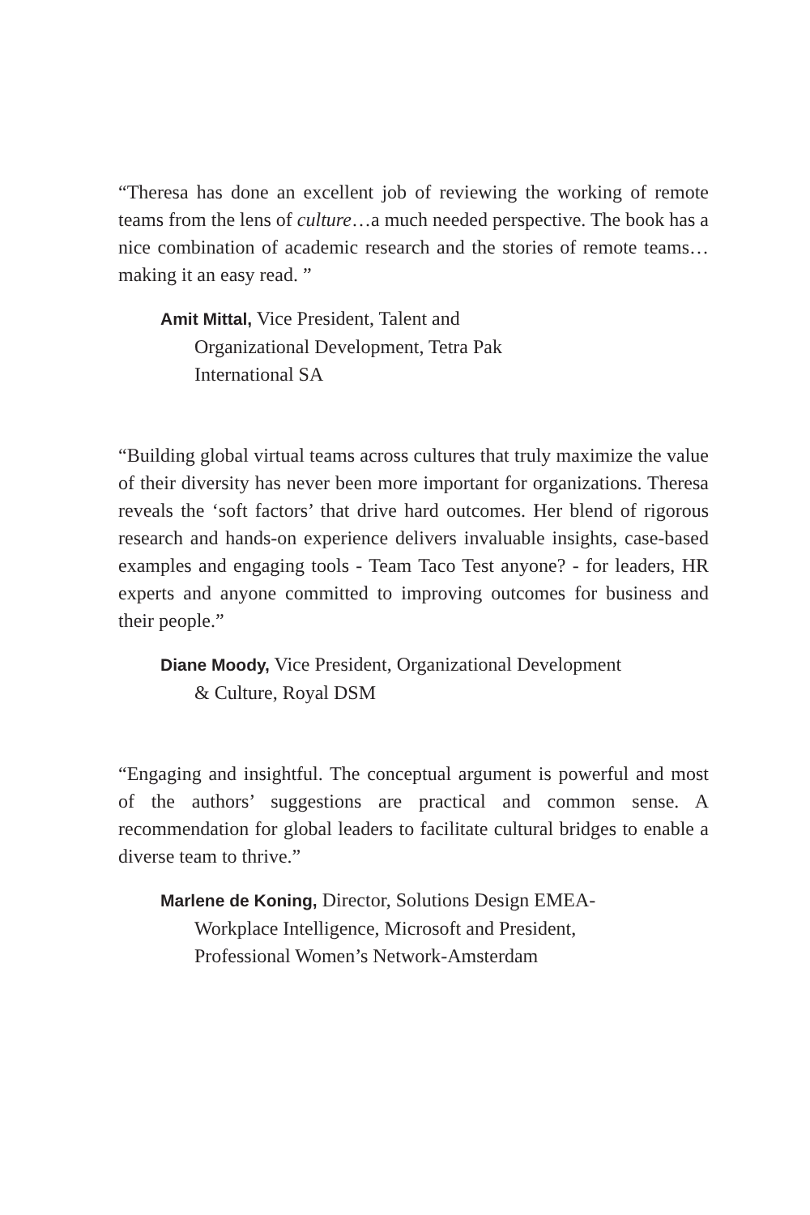“Theresa has done an excellent job of reviewing the working of remote teams from the lens of culture…a much needed perspective. The book has a nice combination of academic research and the stories of remote teams…making it an easy read. ”
Amit Mittal, Vice President, Talent and
Organizational Development, Tetra Pak
International SA
“Building global virtual teams across cultures that truly maximize the value of their diversity has never been more important for organizations. Theresa reveals the ‘soft factors’ that drive hard outcomes. Her blend of rigorous research and hands-on experience delivers invaluable insights, case-based examples and engaging tools - Team Taco Test anyone? - for leaders, HR experts and anyone committed to improving outcomes for business and their people.”
Diane Moody, Vice President, Organizational Development
& Culture, Royal DSM
“Engaging and insightful. The conceptual argument is powerful and most of the authors’ suggestions are practical and common sense. A recommendation for global leaders to facilitate cultural bridges to enable a diverse team to thrive.”
Marlene de Koning, Director, Solutions Design EMEA-
Workplace Intelligence, Microsoft and President,
Professional Women’s Network-Amsterdam